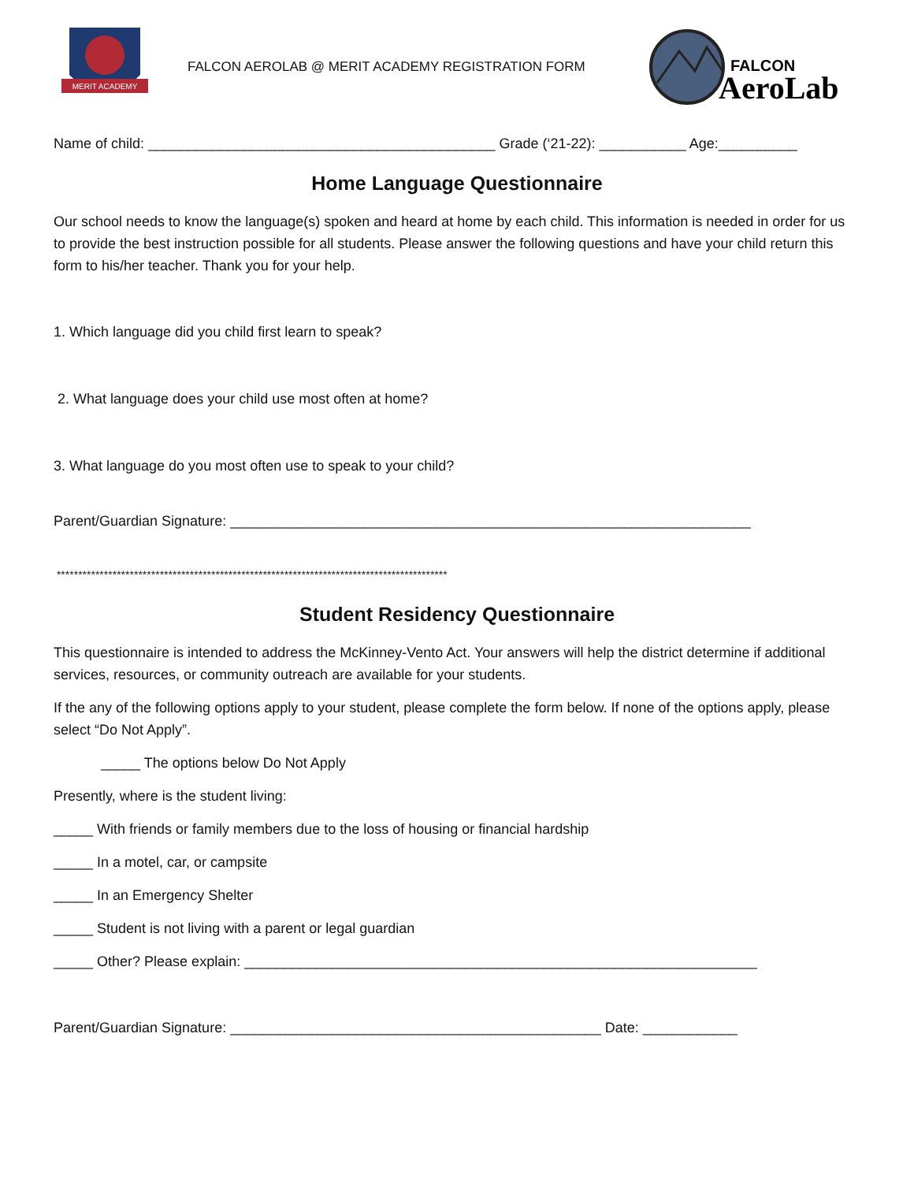MERIT ACADEMY
FALCON AEROLAB @ MERIT ACADEMY REGISTRATION FORM
FALCON
AeroLab
Name of child: ____________________________________________ Grade (‘21-22): ___________ Age:__________
Home Language Questionnaire
Our school needs to know the language(s) spoken and heard at home by each child. This information is needed in order for us to provide the best instruction possible for all students. Please answer the following questions and have your child return this form to his/her teacher. Thank you for your help.
1. Which language did you child first learn to speak?
2. What language does your child use most often at home?
3. What language do you most often use to speak to your child?
Parent/Guardian Signature: __________________________________________________________________
*******************************************************************************************
Student Residency Questionnaire
This questionnaire is intended to address the McKinney-Vento Act. Your answers will help the district determine if additional services, resources, or community outreach are available for your students.
If the any of the following options apply to your student, please complete the form below. If none of the options apply, please select “Do Not Apply”.
_____ The options below Do Not Apply
Presently, where is the student living:
_____ With friends or family members due to the loss of housing or financial hardship
_____ In a motel, car, or campsite
_____ In an Emergency Shelter
_____ Student is not living with a parent or legal guardian
_____ Other? Please explain: _________________________________________________________________
Parent/Guardian Signature: _______________________________________________ Date: ____________